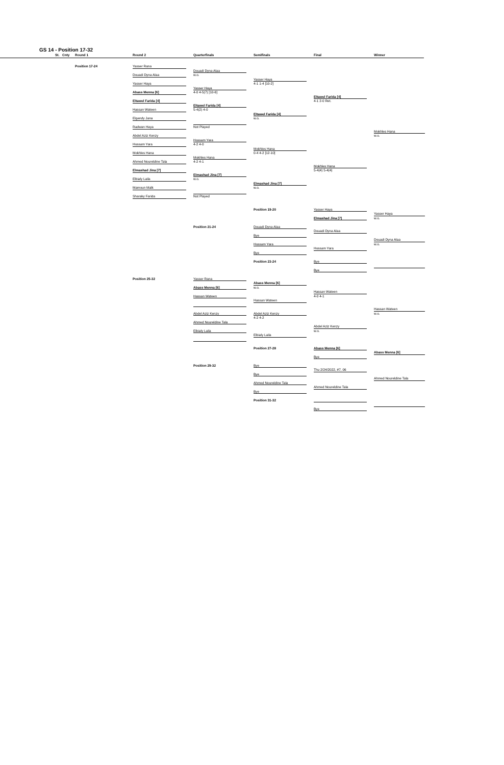GS 14 - Position 17-32
St. Cnty Round 1 Round 2 Quarterfinals Semifinals Final Winner
Position 17-24
Yasser Rana
Douadi Dyna Alaa
Douadi Dyna Alaa
w.o.
Yasser Haya
Yasser Haya
4-1 1-4 [10-2]
Yasser Haya
Abass Menna [6]
4-0 4-5(7) [10-6]
Eltawel Farida [4]
Eltawel Farida [4]
4-1 2-0 Ret.
Eltawel Farida [4]
Hassan Wateen
5-4(2) 4-0
Eltawel Farida [4]
Elgendy Jana
w.o.
Radwan Haya
Not Played
Mokhles Hana
Abdel Aziz Kenzy
w.o.
Hossam Yara
Hossam Yara
4-2 4-0
Mokhles Hana
Mokhles Hana
0-4 4-2 [12-10]
Mokhles Hana
Ahmed Noureldine Tala
4-2 4-1
Mokhles Hana
Elmashad Jina [7]
5-4(4) 5-4(4)
Elmashad Jina [7]
Elbialy Laila
w.o.
Elmashad Jina [7]
Mamoun Malk
w.o.
Sharaky Farida
Not Played
Position 19-20
Yasser Haya
Yasser Haya
Elmashad Jina [7]
w.o.
Position 21-24
Douadi Dyna Alaa
Douadi Dyna Alaa
Bye
Douadi Dyna Alaa
Hossam Yara
w.o.
Hossam Yara
Bye
Position 23-24
Bye
Bye
Position 25-32
Yasser Rana
Abass Menna [6]
Abass Menna [6]
w.o.
Hassan Wateen
Hassan Wateen
4-0 4-1
Hassan Wateen
Hassan Wateen
Abdel Aziz Kenzy
Abdel Aziz Kenzy
w.o.
4-2 4-2
Ahmed Noureldine Tala
Abdel Aziz Kenzy
Elbialy Laila
w.o.
Elbialy Laila
Position 27-28
Abass Menna [6]
Abass Menna [6]
Bye
Position 29-32
Bye
Thu 2/24/2022, #7, 06
Bye
Ahmed Noureldine Tala
Ahmed Noureldine Tala
Ahmed Noureldine Tala
Bye
Position 31-32
Bye